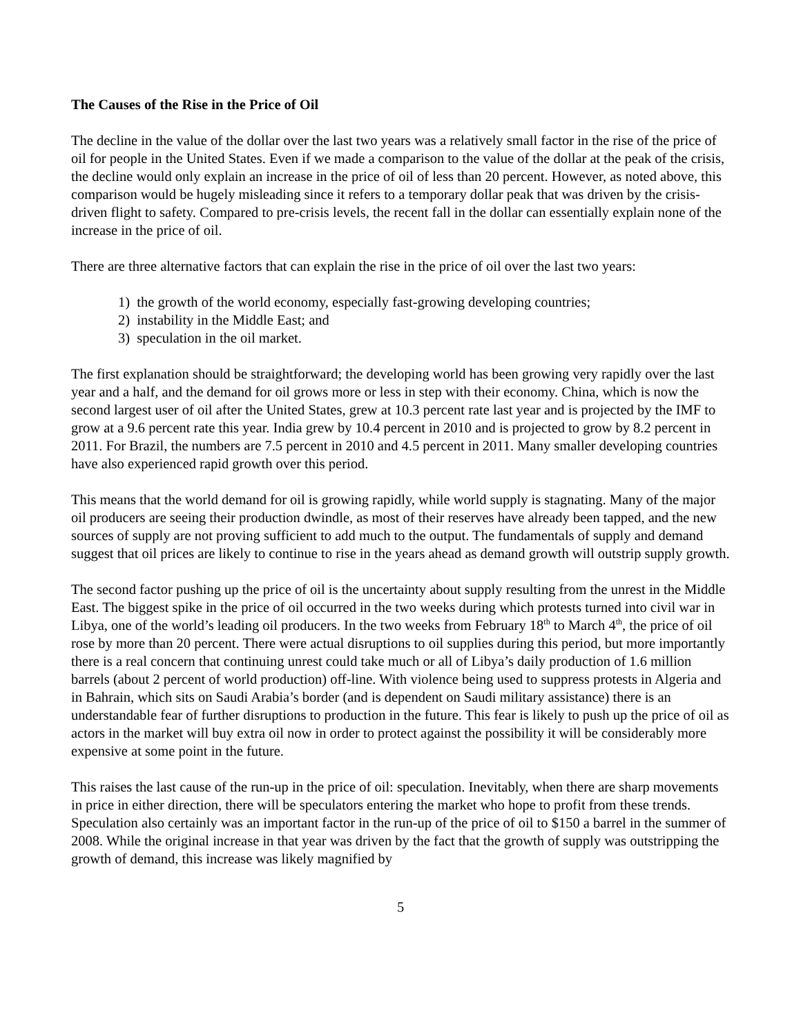The Causes of the Rise in the Price of Oil
The decline in the value of the dollar over the last two years was a relatively small factor in the rise of the price of oil for people in the United States. Even if we made a comparison to the value of the dollar at the peak of the crisis, the decline would only explain an increase in the price of oil of less than 20 percent. However, as noted above, this comparison would be hugely misleading since it refers to a temporary dollar peak that was driven by the crisis-driven flight to safety. Compared to pre-crisis levels, the recent fall in the dollar can essentially explain none of the increase in the price of oil.
There are three alternative factors that can explain the rise in the price of oil over the last two years:
1) the growth of the world economy, especially fast-growing developing countries;
2) instability in the Middle East; and
3) speculation in the oil market.
The first explanation should be straightforward; the developing world has been growing very rapidly over the last year and a half, and the demand for oil grows more or less in step with their economy. China, which is now the second largest user of oil after the United States, grew at 10.3 percent rate last year and is projected by the IMF to grow at a 9.6 percent rate this year. India grew by 10.4 percent in 2010 and is projected to grow by 8.2 percent in 2011. For Brazil, the numbers are 7.5 percent in 2010 and 4.5 percent in 2011. Many smaller developing countries have also experienced rapid growth over this period.
This means that the world demand for oil is growing rapidly, while world supply is stagnating. Many of the major oil producers are seeing their production dwindle, as most of their reserves have already been tapped, and the new sources of supply are not proving sufficient to add much to the output. The fundamentals of supply and demand suggest that oil prices are likely to continue to rise in the years ahead as demand growth will outstrip supply growth.
The second factor pushing up the price of oil is the uncertainty about supply resulting from the unrest in the Middle East. The biggest spike in the price of oil occurred in the two weeks during which protests turned into civil war in Libya, one of the world’s leading oil producers. In the two weeks from February 18<sup>th</sup> to March 4<sup>th</sup>, the price of oil rose by more than 20 percent. There were actual disruptions to oil supplies during this period, but more importantly there is a real concern that continuing unrest could take much or all of Libya’s daily production of 1.6 million barrels (about 2 percent of world production) off-line. With violence being used to suppress protests in Algeria and in Bahrain, which sits on Saudi Arabia’s border (and is dependent on Saudi military assistance) there is an understandable fear of further disruptions to production in the future. This fear is likely to push up the price of oil as actors in the market will buy extra oil now in order to protect against the possibility it will be considerably more expensive at some point in the future.
This raises the last cause of the run-up in the price of oil: speculation. Inevitably, when there are sharp movements in price in either direction, there will be speculators entering the market who hope to profit from these trends. Speculation also certainly was an important factor in the run-up of the price of oil to $150 a barrel in the summer of 2008. While the original increase in that year was driven by the fact that the growth of supply was outstripping the growth of demand, this increase was likely magnified by
5